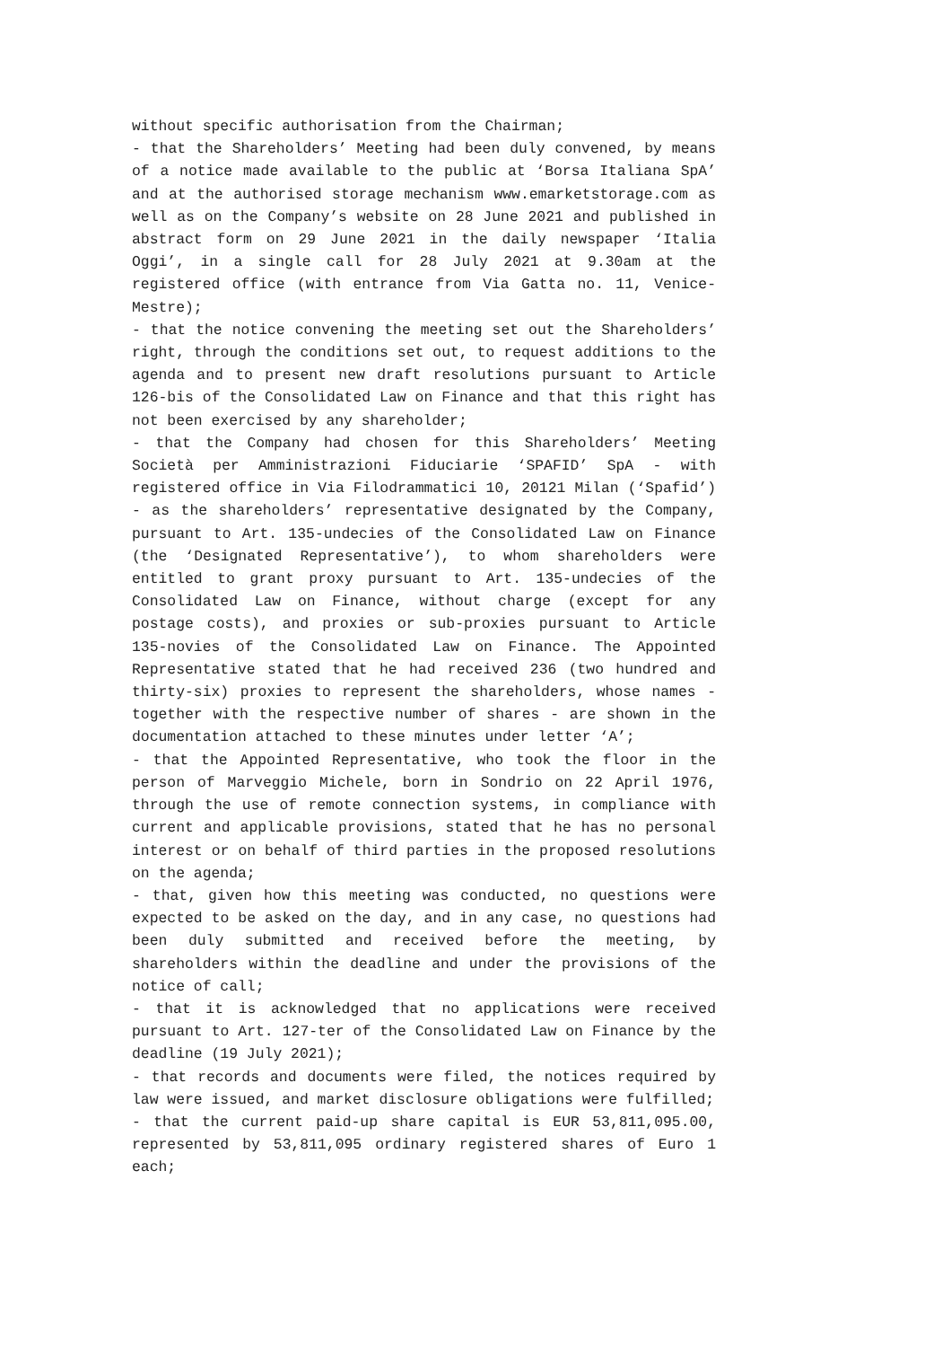without specific authorisation from the Chairman;
- that the Shareholders’ Meeting had been duly convened, by means of a notice made available to the public at ‘Borsa Italiana SpA’ and at the authorised storage mechanism www.emarketstorage.com as well as on the Company’s website on 28 June 2021 and published in abstract form on 29 June 2021 in the daily newspaper ‘Italia Oggi’, in a single call for 28 July 2021 at 9.30am at the registered office (with entrance from Via Gatta no. 11, Venice-Mestre);
- that the notice convening the meeting set out the Shareholders’ right, through the conditions set out, to request additions to the agenda and to present new draft resolutions pursuant to Article 126-bis of the Consolidated Law on Finance and that this right has not been exercised by any shareholder;
- that the Company had chosen for this Shareholders’ Meeting Società per Amministrazioni Fiduciarie ‘SPAFID’ SpA - with registered office in Via Filodrammatici 10, 20121 Milan (‘Spafid’) - as the shareholders’ representative designated by the Company, pursuant to Art. 135-undecies of the Consolidated Law on Finance (the ‘Designated Representative’), to whom shareholders were entitled to grant proxy pursuant to Art. 135-undecies of the Consolidated Law on Finance, without charge (except for any postage costs), and proxies or sub-proxies pursuant to Article 135-novies of the Consolidated Law on Finance. The Appointed Representative stated that he had received 236 (two hundred and thirty-six) proxies to represent the shareholders, whose names - together with the respective number of shares - are shown in the documentation attached to these minutes under letter ‘A’;
- that the Appointed Representative, who took the floor in the person of Marveggio Michele, born in Sondrio on 22 April 1976, through the use of remote connection systems, in compliance with current and applicable provisions, stated that he has no personal interest or on behalf of third parties in the proposed resolutions on the agenda;
- that, given how this meeting was conducted, no questions were expected to be asked on the day, and in any case, no questions had been duly submitted and received before the meeting, by shareholders within the deadline and under the provisions of the notice of call;
- that it is acknowledged that no applications were received pursuant to Art. 127-ter of the Consolidated Law on Finance by the deadline (19 July 2021);
- that records and documents were filed, the notices required by law were issued, and market disclosure obligations were fulfilled;
- that the current paid-up share capital is EUR 53,811,095.00, represented by 53,811,095 ordinary registered shares of Euro 1 each;